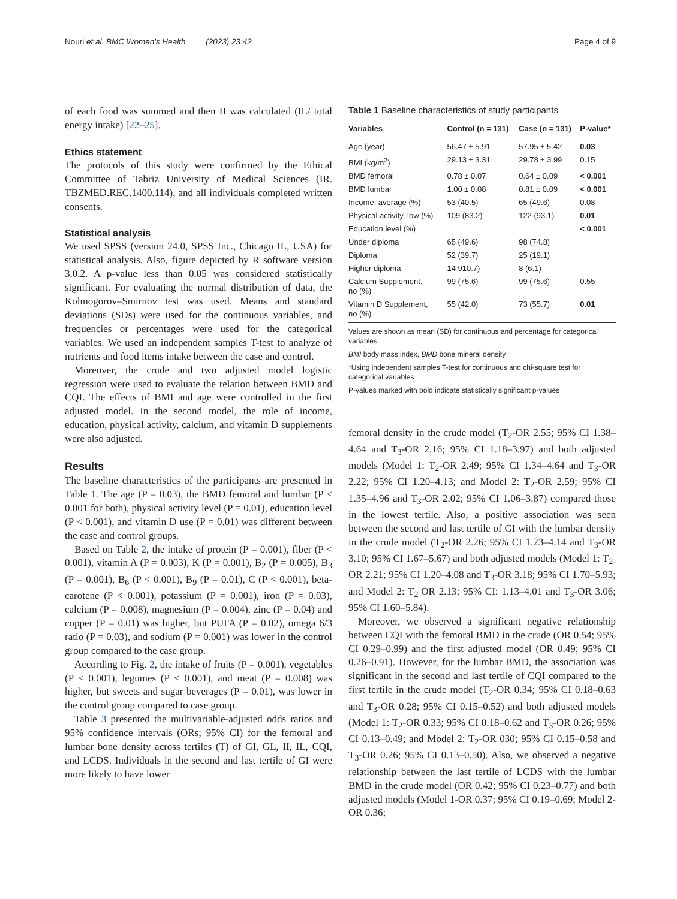Nouri et al. BMC Women's Health (2023) 23:42 Page 4 of 9
of each food was summed and then II was calculated (IL/ total energy intake) [22–25].
Ethics statement
The protocols of this study were confirmed by the Ethical Committee of Tabriz University of Medical Sciences (IR. TBZMED.REC.1400.114), and all individuals completed written consents.
Statistical analysis
We used SPSS (version 24.0, SPSS Inc., Chicago IL, USA) for statistical analysis. Also, figure depicted by R software version 3.0.2. A p-value less than 0.05 was considered statistically significant. For evaluating the normal distribution of data, the Kolmogorov–Smirnov test was used. Means and standard deviations (SDs) were used for the continuous variables, and frequencies or percentages were used for the categorical variables. We used an independent samples T-test to analyze of nutrients and food items intake between the case and control.
Moreover, the crude and two adjusted model logistic regression were used to evaluate the relation between BMD and CQI. The effects of BMI and age were controlled in the first adjusted model. In the second model, the role of income, education, physical activity, calcium, and vitamin D supplements were also adjusted.
Results
The baseline characteristics of the participants are presented in Table 1. The age (P = 0.03), the BMD femoral and lumbar (P < 0.001 for both), physical activity level (P = 0.01), education level (P < 0.001), and vitamin D use (P = 0.01) was different between the case and control groups.
Based on Table 2, the intake of protein (P = 0.001), fiber (P ˂ 0.001), vitamin A (P = 0.003), K (P = 0.001), B<sub>2</sub> (P = 0.005), B<sub>3</sub> (P = 0.001), B<sub>6</sub> (P ˂ 0.001), B<sub>9</sub> (P = 0.01), C (P ˂ 0.001), beta-carotene (P ˂ 0.001), potassium (P = 0.001), iron (P = 0.03), calcium (P = 0.008), magnesium (P = 0.004), zinc (P = 0.04) and copper (P = 0.01) was higher, but PUFA (P = 0.02), omega 6/3 ratio (P = 0.03), and sodium (P = 0.001) was lower in the control group compared to the case group.
According to Fig. 2, the intake of fruits (P = 0.001), vegetables (P ˂ 0.001), legumes (P ˂ 0.001), and meat (P = 0.008) was higher, but sweets and sugar beverages (P = 0.01), was lower in the control group compared to case group.
Table 3 presented the multivariable-adjusted odds ratios and 95% confidence intervals (ORs; 95% CI) for the femoral and lumbar bone density across tertiles (T) of GI, GL, II, IL, CQI, and LCDS. Individuals in the second and last tertile of GI were more likely to have lower
Table 1 Baseline characteristics of study participants
| Variables | Control (n = 131) | Case (n = 131) | P-value* |
| --- | --- | --- | --- |
| Age (year) | 56.47 ± 5.91 | 57.95 ± 5.42 | 0.03 |
| BMI (kg/m<sup>2</sup>) | 29.13 ± 3.31 | 29.78 ± 3.99 | 0.15 |
| BMD femoral | 0.78 ± 0.07 | 0.64 ± 0.09 | < 0.001 |
| BMD lumbar | 1.00 ± 0.08 | 0.81 ± 0.09 | < 0.001 |
| Income, average (%) | 53 (40.5) | 65 (49.6) | 0.08 |
| Physical activity, low (%) | 109 (83.2) | 122 (93.1) | 0.01 |
| Education level (%) | | | < 0.001 |
| Under diploma | 65 (49.6) | 98 (74.8) | |
| Diploma | 52 (39.7) | 25 (19.1) | |
| Higher diploma | 14 910.7) | 8 (6.1) | |
| Calcium Supplement, no (%) | 99 (75.6) | 99 (75.6) | 0.55 |
| Vitamin D Supplement, no (%) | 55 (42.0) | 73 (55.7) | 0.01 |
Values are shown as mean (SD) for continuous and percentage for categorical variables
BMI body mass index, BMD bone mineral density
*Using independent samples T-test for continuous and chi-square test for categorical variables
P-values marked with bold indicate statistically significant p-values
femoral density in the crude model (T<sub>2</sub>-OR 2.55; 95% CI 1.38–4.64 and T<sub>3</sub>-OR 2.16; 95% CI 1.18–3.97) and both adjusted models (Model 1: T<sub>2</sub>-OR 2.49; 95% CI 1.34–4.64 and T<sub>3</sub>-OR 2.22; 95% CI 1.20–4.13; and Model 2: T<sub>2</sub>-OR 2.59; 95% CI 1.35–4.96 and T<sub>3</sub>-OR 2.02; 95% CI 1.06–3.87) compared those in the lowest tertile. Also, a positive association was seen between the second and last tertile of GI with the lumbar density in the crude model (T<sub>2</sub>-OR 2.26; 95% CI 1.23–4.14 and T<sub>3</sub>-OR 3.10; 95% CI 1.67–5.67) and both adjusted models (Model 1: T<sub>2-</sub>OR 2.21; 95% CI 1.20–4.08 and T<sub>3</sub>-OR 3.18; 95% CI 1.70–5.93; and Model 2: T<sub>2-</sub>OR 2.13; 95% CI: 1.13–4.01 and T<sub>3</sub>-OR 3.06; 95% CI 1.60–5.84).
Moreover, we observed a significant negative relationship between CQI with the femoral BMD in the crude (OR 0.54; 95% CI 0.29–0.99) and the first adjusted model (OR 0.49; 95% CI 0.26–0.91). However, for the lumbar BMD, the association was significant in the second and last tertile of CQI compared to the first tertile in the crude model (T<sub>2</sub>-OR 0.34; 95% CI 0.18–0.63 and T<sub>3</sub>-OR 0.28; 95% CI 0.15–0.52) and both adjusted models (Model 1: T<sub>2</sub>-OR 0.33; 95% CI 0.18–0.62 and T<sub>3</sub>-OR 0.26; 95% CI 0.13–0.49; and Model 2: T<sub>2</sub>-OR 030; 95% CI 0.15–0.58 and T<sub>3</sub>-OR 0.26; 95% CI 0.13–0.50). Also, we observed a negative relationship between the last tertile of LCDS with the lumbar BMD in the crude model (OR 0.42; 95% CI 0.23–0.77) and both adjusted models (Model 1-OR 0.37; 95% CI 0.19–0.69; Model 2-OR 0.36;